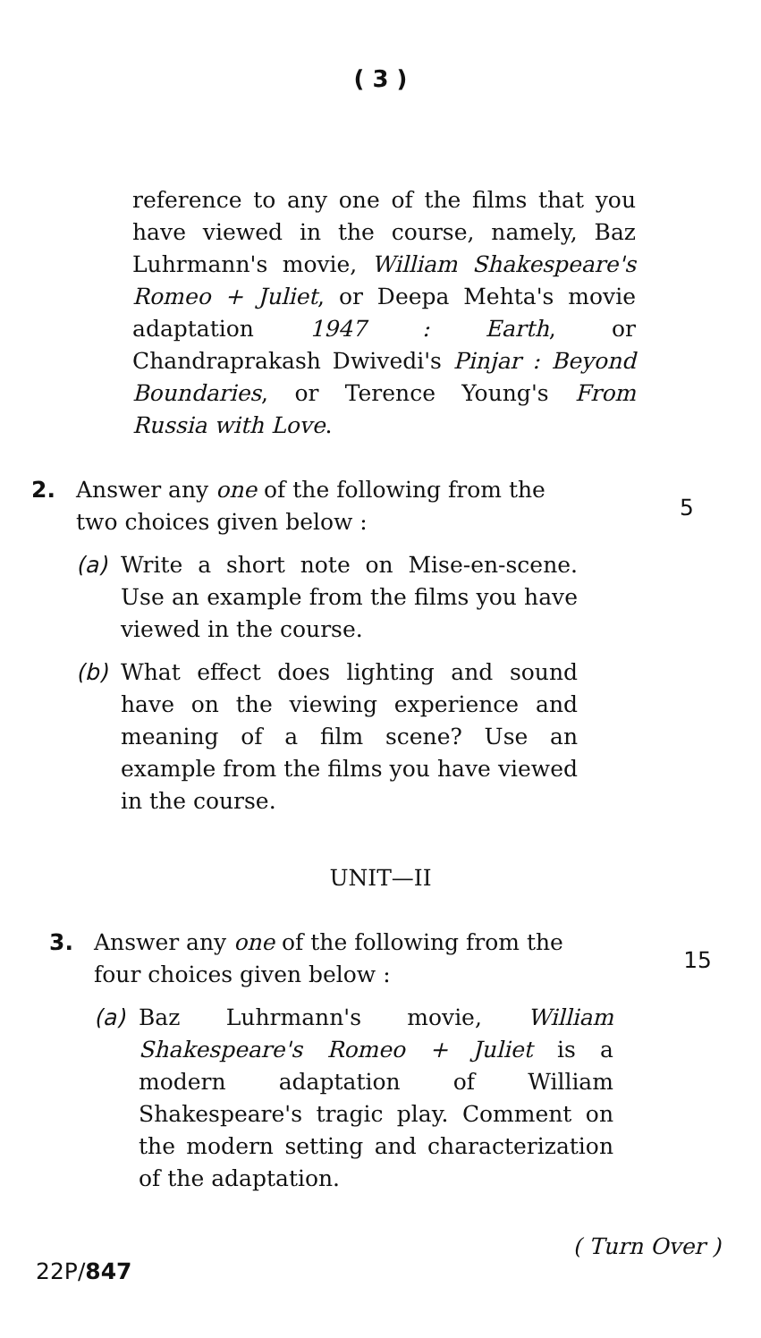( 3 )
reference to any one of the films that you have viewed in the course, namely, Baz Luhrmann's movie, William Shakespeare's Romeo + Juliet, or Deepa Mehta's movie adaptation 1947 : Earth, or Chandraprakash Dwivedi's Pinjar : Beyond Boundaries, or Terence Young's From Russia with Love.
2. Answer any one of the following from the two choices given below :
(a) Write a short note on Mise-en-scene. Use an example from the films you have viewed in the course.
(b) What effect does lighting and sound have on the viewing experience and meaning of a film scene? Use an example from the films you have viewed in the course.
5
UNIT—II
3. Answer any one of the following from the four choices given below :
(a) Baz Luhrmann's movie, William Shakespeare's Romeo + Juliet is a modern adaptation of William Shakespeare's tragic play. Comment on the modern setting and characterization of the adaptation.
15
22P/847
( Turn Over )